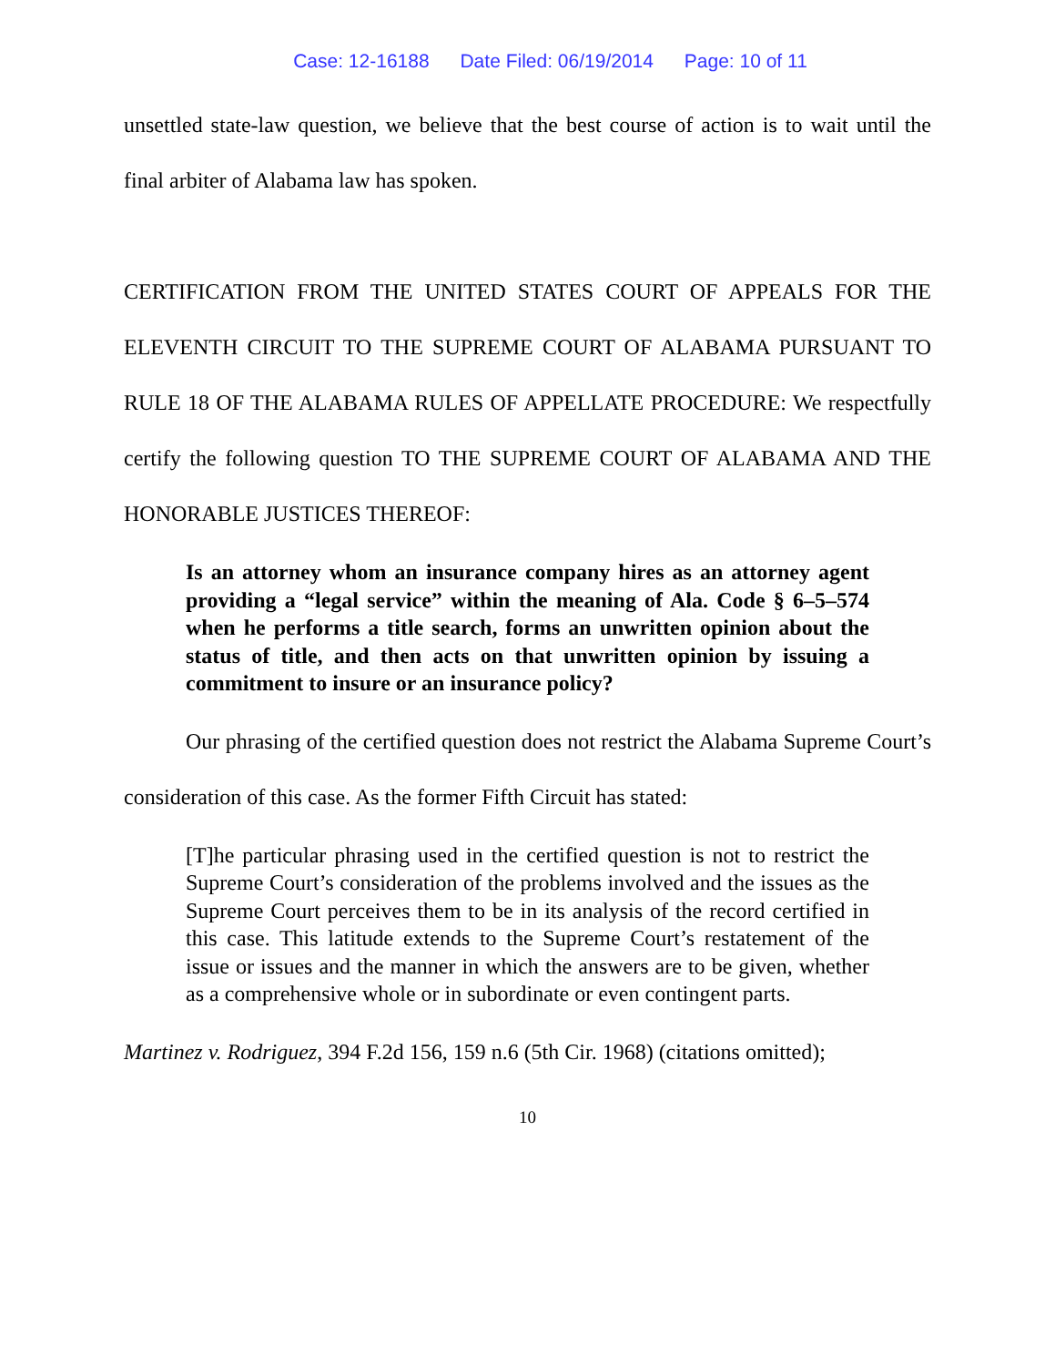Case: 12-16188 Date Filed: 06/19/2014 Page: 10 of 11
unsettled state-law question, we believe that the best course of action is to wait until the final arbiter of Alabama law has spoken.
CERTIFICATION FROM THE UNITED STATES COURT OF APPEALS FOR THE ELEVENTH CIRCUIT TO THE SUPREME COURT OF ALABAMA PURSUANT TO RULE 18 OF THE ALABAMA RULES OF APPELLATE PROCEDURE: We respectfully certify the following question TO THE SUPREME COURT OF ALABAMA AND THE HONORABLE JUSTICES THEREOF:
Is an attorney whom an insurance company hires as an attorney agent providing a “legal service” within the meaning of Ala. Code § 6–5–574 when he performs a title search, forms an unwritten opinion about the status of title, and then acts on that unwritten opinion by issuing a commitment to insure or an insurance policy?
Our phrasing of the certified question does not restrict the Alabama Supreme Court’s consideration of this case. As the former Fifth Circuit has stated:
[T]he particular phrasing used in the certified question is not to restrict the Supreme Court’s consideration of the problems involved and the issues as the Supreme Court perceives them to be in its analysis of the record certified in this case. This latitude extends to the Supreme Court’s restatement of the issue or issues and the manner in which the answers are to be given, whether as a comprehensive whole or in subordinate or even contingent parts.
Martinez v. Rodriguez, 394 F.2d 156, 159 n.6 (5th Cir. 1968) (citations omitted);
10